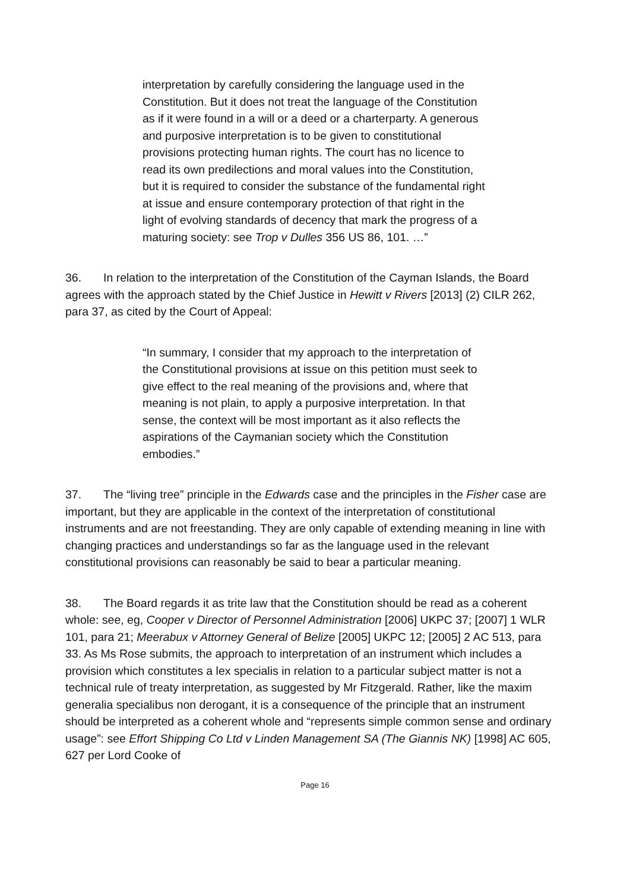interpretation by carefully considering the language used in the Constitution. But it does not treat the language of the Constitution as if it were found in a will or a deed or a charterparty. A generous and purposive interpretation is to be given to constitutional provisions protecting human rights. The court has no licence to read its own predilections and moral values into the Constitution, but it is required to consider the substance of the fundamental right at issue and ensure contemporary protection of that right in the light of evolving standards of decency that mark the progress of a maturing society: see Trop v Dulles 356 US 86, 101. …”
36. In relation to the interpretation of the Constitution of the Cayman Islands, the Board agrees with the approach stated by the Chief Justice in Hewitt v Rivers [2013] (2) CILR 262, para 37, as cited by the Court of Appeal:
“In summary, I consider that my approach to the interpretation of the Constitutional provisions at issue on this petition must seek to give effect to the real meaning of the provisions and, where that meaning is not plain, to apply a purposive interpretation. In that sense, the context will be most important as it also reflects the aspirations of the Caymanian society which the Constitution embodies.”
37. The “living tree” principle in the Edwards case and the principles in the Fisher case are important, but they are applicable in the context of the interpretation of constitutional instruments and are not freestanding. They are only capable of extending meaning in line with changing practices and understandings so far as the language used in the relevant constitutional provisions can reasonably be said to bear a particular meaning.
38. The Board regards it as trite law that the Constitution should be read as a coherent whole: see, eg, Cooper v Director of Personnel Administration [2006] UKPC 37; [2007] 1 WLR 101, para 21; Meerabux v Attorney General of Belize [2005] UKPC 12; [2005] 2 AC 513, para 33. As Ms Rose submits, the approach to interpretation of an instrument which includes a provision which constitutes a lex specialis in relation to a particular subject matter is not a technical rule of treaty interpretation, as suggested by Mr Fitzgerald. Rather, like the maxim generalia specialibus non derogant, it is a consequence of the principle that an instrument should be interpreted as a coherent whole and “represents simple common sense and ordinary usage”: see Effort Shipping Co Ltd v Linden Management SA (The Giannis NK) [1998] AC 605, 627 per Lord Cooke of
Page 16